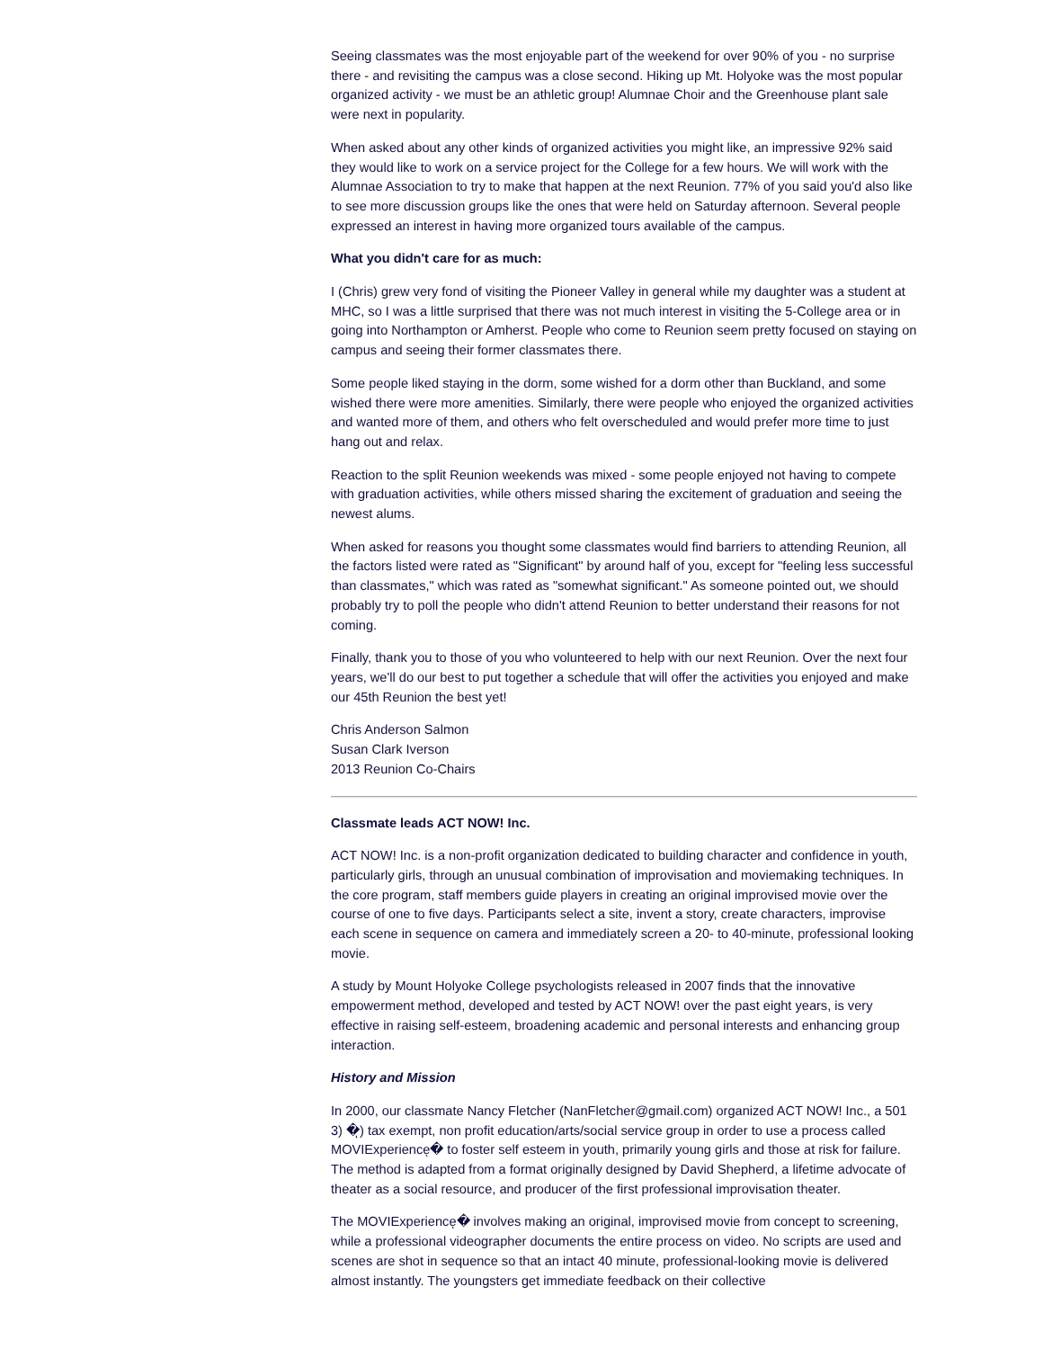Seeing classmates was the most enjoyable part of the weekend for over 90% of you - no surprise there - and revisiting the campus was a close second. Hiking up Mt. Holyoke was the most popular organized activity - we must be an athletic group! Alumnae Choir and the Greenhouse plant sale were next in popularity.
When asked about any other kinds of organized activities you might like, an impressive 92% said they would like to work on a service project for the College for a few hours. We will work with the Alumnae Association to try to make that happen at the next Reunion. 77% of you said you'd also like to see more discussion groups like the ones that were held on Saturday afternoon. Several people expressed an interest in having more organized tours available of the campus.
What you didn't care for as much:
I (Chris) grew very fond of visiting the Pioneer Valley in general while my daughter was a student at MHC, so I was a little surprised that there was not much interest in visiting the 5-College area or in going into Northampton or Amherst. People who come to Reunion seem pretty focused on staying on campus and seeing their former classmates there.
Some people liked staying in the dorm, some wished for a dorm other than Buckland, and some wished there were more amenities. Similarly, there were people who enjoyed the organized activities and wanted more of them, and others who felt overscheduled and would prefer more time to just hang out and relax.
Reaction to the split Reunion weekends was mixed - some people enjoyed not having to compete with graduation activities, while others missed sharing the excitement of graduation and seeing the newest alums.
When asked for reasons you thought some classmates would find barriers to attending Reunion, all the factors listed were rated as "Significant" by around half of you, except for "feeling less successful than classmates," which was rated as "somewhat significant." As someone pointed out, we should probably try to poll the people who didn't attend Reunion to better understand their reasons for not coming.
Finally, thank you to those of you who volunteered to help with our next Reunion. Over the next four years, we'll do our best to put together a schedule that will offer the activities you enjoyed and make our 45th Reunion the best yet!
Chris Anderson Salmon
Susan Clark Iverson
2013 Reunion Co-Chairs
Classmate leads ACT NOW! Inc.
ACT NOW! Inc. is a non-profit organization dedicated to building character and confidence in youth, particularly girls, through an unusual combination of improvisation and moviemaking techniques. In the core program, staff members guide players in creating an original improvised movie over the course of one to five days. Participants select a site, invent a story, create characters, improvise each scene in sequence on camera and immediately screen a 20- to 40-minute, professional looking movie.
A study by Mount Holyoke College psychologists released in 2007 finds that the innovative empowerment method, developed and tested by ACT NOW! over the past eight years, is very effective in raising self-esteem, broadening academic and personal interests and enhancing group interaction.
History and Mission
In 2000, our classmate Nancy Fletcher (NanFletcher@gmail.com) organized ACT NOW! Inc., a 501 3) �ͅ) tax exempt, non profit education/arts/social service group in order to use a process called MOVIExperienceͅ� to foster self esteem in youth, primarily young girls and those at risk for failure. The method is adapted from a format originally designed by David Shepherd, a lifetime advocate of theater as a social resource, and producer of the first professional improvisation theater.
The MOVIExperienceͅ� involves making an original, improvised movie from concept to screening, while a professional videographer documents the entire process on video. No scripts are used and scenes are shot in sequence so that an intact 40 minute, professional-looking movie is delivered almost instantly. The youngsters get immediate feedback on their collective